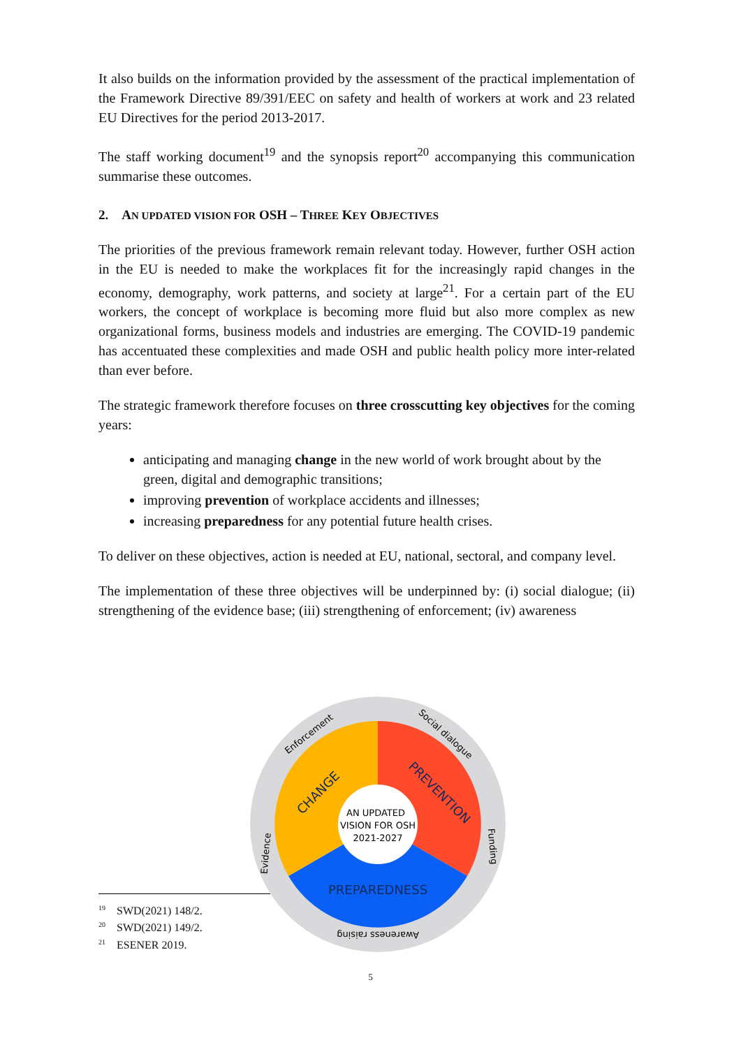It also builds on the information provided by the assessment of the practical implementation of the Framework Directive 89/391/EEC on safety and health of workers at work and 23 related EU Directives for the period 2013-2017.
The staff working document<sup>19</sup> and the synopsis report<sup>20</sup> accompanying this communication summarise these outcomes.
2. AN UPDATED VISION FOR OSH – THREE KEY OBJECTIVES
The priorities of the previous framework remain relevant today. However, further OSH action in the EU is needed to make the workplaces fit for the increasingly rapid changes in the economy, demography, work patterns, and society at large<sup>21</sup>. For a certain part of the EU workers, the concept of workplace is becoming more fluid but also more complex as new organizational forms, business models and industries are emerging. The COVID-19 pandemic has accentuated these complexities and made OSH and public health policy more inter-related than ever before.
The strategic framework therefore focuses on three crosscutting key objectives for the coming years:
anticipating and managing change in the new world of work brought about by the green, digital and demographic transitions;
improving prevention of workplace accidents and illnesses;
increasing preparedness for any potential future health crises.
To deliver on these objectives, action is needed at EU, national, sectoral, and company level.
The implementation of these three objectives will be underpinned by: (i) social dialogue; (ii) strengthening of the evidence base; (iii) strengthening of enforcement; (iv) awareness
AN UPDATED
VISION FOR OSH
2021-2027
PREPAREDNESS
CHANGE
PREVENTION
Enforcement
Social dialogue
Evidence
Funding
Awareness raising
<sup>19</sup>SWD(2021) 148/2.
<sup>20</sup>SWD(2021) 149/2.
<sup>21</sup> ESENER 2019.
5